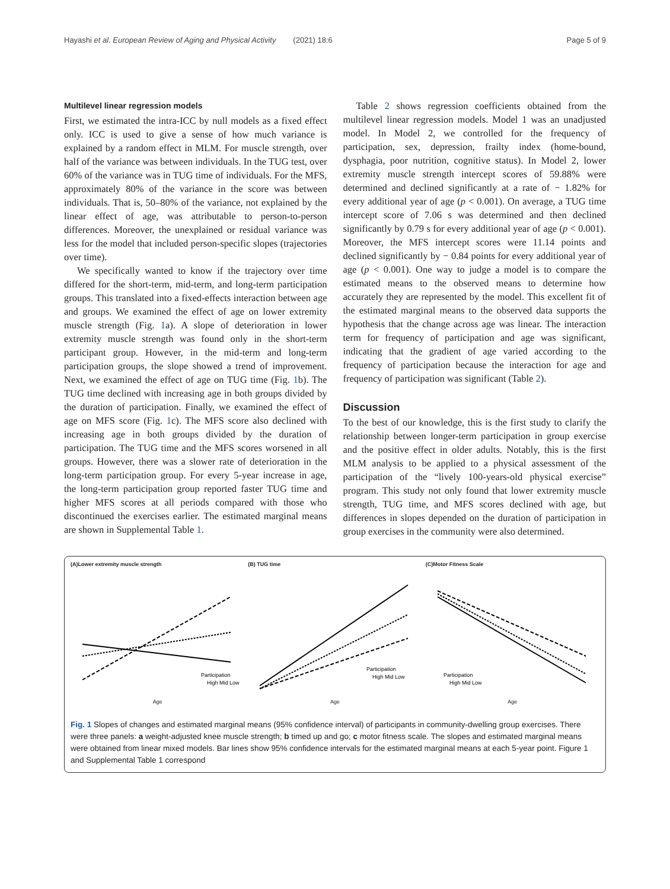Hayashi et al. European Review of Aging and Physical Activity (2021) 18:6 Page 5 of 9
Multilevel linear regression models
First, we estimated the intra-ICC by null models as a fixed effect only. ICC is used to give a sense of how much variance is explained by a random effect in MLM. For muscle strength, over half of the variance was between individuals. In the TUG test, over 60% of the variance was in TUG time of individuals. For the MFS, approximately 80% of the variance in the score was between individuals. That is, 50–80% of the variance, not explained by the linear effect of age, was attributable to person-to-person differences. Moreover, the unexplained or residual variance was less for the model that included person-specific slopes (trajectories over time).
We specifically wanted to know if the trajectory over time differed for the short-term, mid-term, and long-term participation groups. This translated into a fixed-effects interaction between age and groups. We examined the effect of age on lower extremity muscle strength (Fig. 1a). A slope of deterioration in lower extremity muscle strength was found only in the short-term participant group. However, in the mid-term and long-term participation groups, the slope showed a trend of improvement. Next, we examined the effect of age on TUG time (Fig. 1b). The TUG time declined with increasing age in both groups divided by the duration of participation. Finally, we examined the effect of age on MFS score (Fig. 1c). The MFS score also declined with increasing age in both groups divided by the duration of participation. The TUG time and the MFS scores worsened in all groups. However, there was a slower rate of deterioration in the long-term participation group. For every 5-year increase in age, the long-term participation group reported faster TUG time and higher MFS scores at all periods compared with those who discontinued the exercises earlier. The estimated marginal means are shown in Supplemental Table 1.
Table 2 shows regression coefficients obtained from the multilevel linear regression models. Model 1 was an unadjusted model. In Model 2, we controlled for the frequency of participation, sex, depression, frailty index (home-bound, dysphagia, poor nutrition, cognitive status). In Model 2, lower extremity muscle strength intercept scores of 59.88% were determined and declined significantly at a rate of − 1.82% for every additional year of age (p < 0.001). On average, a TUG time intercept score of 7.06 s was determined and then declined significantly by 0.79 s for every additional year of age (p < 0.001). Moreover, the MFS intercept scores were 11.14 points and declined significantly by − 0.84 points for every additional year of age (p < 0.001). One way to judge a model is to compare the estimated means to the observed means to determine how accurately they are represented by the model. This excellent fit of the estimated marginal means to the observed data supports the hypothesis that the change across age was linear. The interaction term for frequency of participation and age was significant, indicating that the gradient of age varied according to the frequency of participation because the interaction for age and frequency of participation was significant (Table 2).
Discussion
To the best of our knowledge, this is the first study to clarify the relationship between longer-term participation in group exercise and the positive effect in older adults. Notably, this is the first MLM analysis to be applied to a physical assessment of the participation of the “lively 100-years-old physical exercise” program. This study not only found that lower extremity muscle strength, TUG time, and MFS scores declined with age, but differences in slopes depended on the duration of participation in group exercises in the community were also determined.
(A)Lower extremity muscle strength
Participation
High Mid Low
Age
(B) TUG time
Participation
High Mid Low
Age
(C)Motor Fitness Scale
Participation
High Mid Low
Age
Fig. 1 Slopes of changes and estimated marginal means (95% confidence interval) of participants in community-dwelling group exercises. There were three panels: a weight-adjusted knee muscle strength; b timed up and go; c motor fitness scale. The slopes and estimated marginal means were obtained from linear mixed models. Bar lines show 95% confidence intervals for the estimated marginal means at each 5-year point. Figure 1 and Supplemental Table 1 correspond